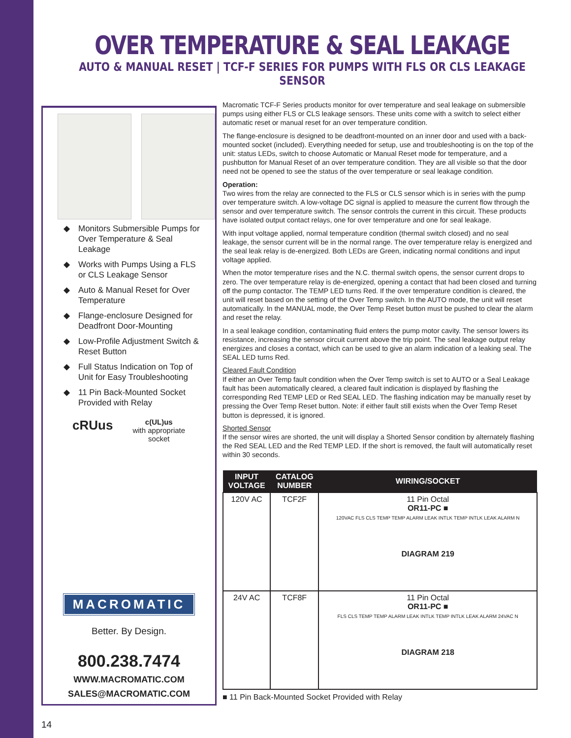OVER TEMPERATURE & SEAL LEAKAGE
AUTO & MANUAL RESET | TCF-F SERIES FOR PUMPS WITH FLS OR CLS LEAKAGE SENSOR
◆ Monitors Submersible Pumps for Over Temperature & Seal Leakage
◆ Works with Pumps Using a FLS or CLS Leakage Sensor
◆ Auto & Manual Reset for Over Temperature
◆ Flange-enclosure Designed for Deadfront Door-Mounting
◆ Low-Profile Adjustment Switch & Reset Button
◆ Full Status Indication on Top of Unit for Easy Troubleshooting
◆ 11 Pin Back-Mounted Socket Provided with Relay
cRUus
c(UL)us
with appropriate
socket
MACROMATIC
Better. By Design.
800.238.7474
WWW.MACROMATIC.COM
SALES@MACROMATIC.COM
Macromatic TCF-F Series products monitor for over temperature and seal leakage on submersible pumps using either FLS or CLS leakage sensors. These units come with a switch to select either automatic reset or manual reset for an over temperature condition.
The flange-enclosure is designed to be deadfront-mounted on an inner door and used with a back-mounted socket (included). Everything needed for setup, use and troubleshooting is on the top of the unit: status LEDs, switch to choose Automatic or Manual Reset mode for temperature, and a pushbutton for Manual Reset of an over temperature condition. They are all visible so that the door need not be opened to see the status of the over temperature or seal leakage condition.
Operation:
Two wires from the relay are connected to the FLS or CLS sensor which is in series with the pump over temperature switch. A low-voltage DC signal is applied to measure the current flow through the sensor and over temperature switch. The sensor controls the current in this circuit. These products have isolated output contact relays, one for over temperature and one for seal leakage.
With input voltage applied, normal temperature condition (thermal switch closed) and no seal leakage, the sensor current will be in the normal range. The over temperature relay is energized and the seal leak relay is de-energized. Both LEDs are Green, indicating normal conditions and input voltage applied.
When the motor temperature rises and the N.C. thermal switch opens, the sensor current drops to zero. The over temperature relay is de-energized, opening a contact that had been closed and turning off the pump contactor. The TEMP LED turns Red. If the over temperature condition is cleared, the unit will reset based on the setting of the Over Temp switch. In the AUTO mode, the unit will reset automatically. In the MANUAL mode, the Over Temp Reset button must be pushed to clear the alarm and reset the relay.
In a seal leakage condition, contaminating fluid enters the pump motor cavity. The sensor lowers its resistance, increasing the sensor circuit current above the trip point. The seal leakage output relay energizes and closes a contact, which can be used to give an alarm indication of a leaking seal. The SEAL LED turns Red.
Cleared Fault Condition
If either an Over Temp fault condition when the Over Temp switch is set to AUTO or a Seal Leakage fault has been automatically cleared, a cleared fault indication is displayed by flashing the corresponding Red TEMP LED or Red SEAL LED. The flashing indication may be manually reset by pressing the Over Temp Reset button. Note: if either fault still exists when the Over Temp Reset button is depressed, it is ignored.
Shorted Sensor
If the sensor wires are shorted, the unit will display a Shorted Sensor condition by alternately flashing the Red SEAL LED and the Red TEMP LED. If the short is removed, the fault will automatically reset within 30 seconds.
| INPUT VOLTAGE | CATALOG NUMBER | WIRING/SOCKET |
| --- | --- | --- |
| 120V AC | TCF2F | 11 Pin Octal OR11-PC ■ 120VAC FLS CLS TEMP TEMP ALARM LEAK INTLK TEMP INTLK LEAK ALARM N DIAGRAM 219 |
| 24V AC | TCF8F | 11 Pin Octal OR11-PC ■ FLS CLS TEMP TEMP ALARM LEAK INTLK TEMP INTLK LEAK ALARM 24VAC N DIAGRAM 218 |
■ 11 Pin Back-Mounted Socket Provided with Relay
14